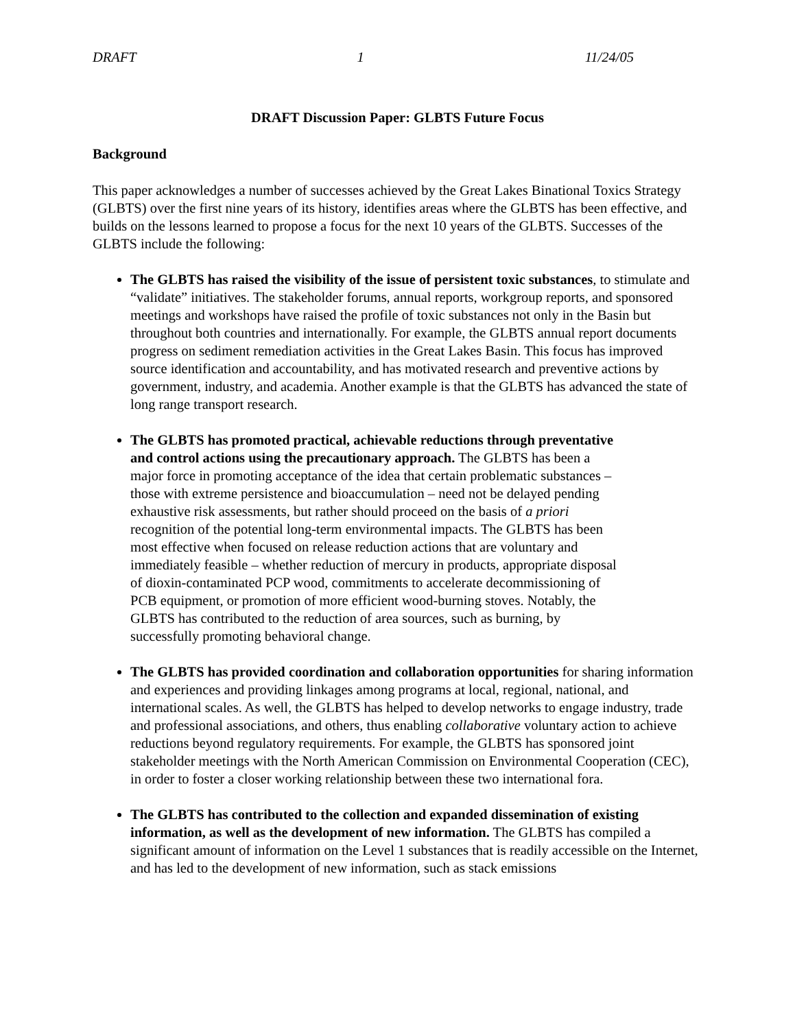DRAFT 1 11/24/05
DRAFT Discussion Paper: GLBTS Future Focus
Background
This paper acknowledges a number of successes achieved by the Great Lakes Binational Toxics Strategy (GLBTS) over the first nine years of its history, identifies areas where the GLBTS has been effective, and builds on the lessons learned to propose a focus for the next 10 years of the GLBTS. Successes of the GLBTS include the following:
The GLBTS has raised the visibility of the issue of persistent toxic substances, to stimulate and “validate” initiatives. The stakeholder forums, annual reports, workgroup reports, and sponsored meetings and workshops have raised the profile of toxic substances not only in the Basin but throughout both countries and internationally. For example, the GLBTS annual report documents progress on sediment remediation activities in the Great Lakes Basin. This focus has improved source identification and accountability, and has motivated research and preventive actions by government, industry, and academia. Another example is that the GLBTS has advanced the state of long range transport research.
The GLBTS has promoted practical, achievable reductions through preventative and control actions using the precautionary approach. The GLBTS has been a major force in promoting acceptance of the idea that certain problematic substances – those with extreme persistence and bioaccumulation – need not be delayed pending exhaustive risk assessments, but rather should proceed on the basis of a priori recognition of the potential long-term environmental impacts. The GLBTS has been most effective when focused on release reduction actions that are voluntary and immediately feasible – whether reduction of mercury in products, appropriate disposal of dioxin-contaminated PCP wood, commitments to accelerate decommissioning of PCB equipment, or promotion of more efficient wood-burning stoves. Notably, the GLBTS has contributed to the reduction of area sources, such as burning, by successfully promoting behavioral change.
The GLBTS has provided coordination and collaboration opportunities for sharing information and experiences and providing linkages among programs at local, regional, national, and international scales. As well, the GLBTS has helped to develop networks to engage industry, trade and professional associations, and others, thus enabling collaborative voluntary action to achieve reductions beyond regulatory requirements. For example, the GLBTS has sponsored joint stakeholder meetings with the North American Commission on Environmental Cooperation (CEC), in order to foster a closer working relationship between these two international fora.
The GLBTS has contributed to the collection and expanded dissemination of existing information, as well as the development of new information. The GLBTS has compiled a significant amount of information on the Level 1 substances that is readily accessible on the Internet, and has led to the development of new information, such as stack emissions